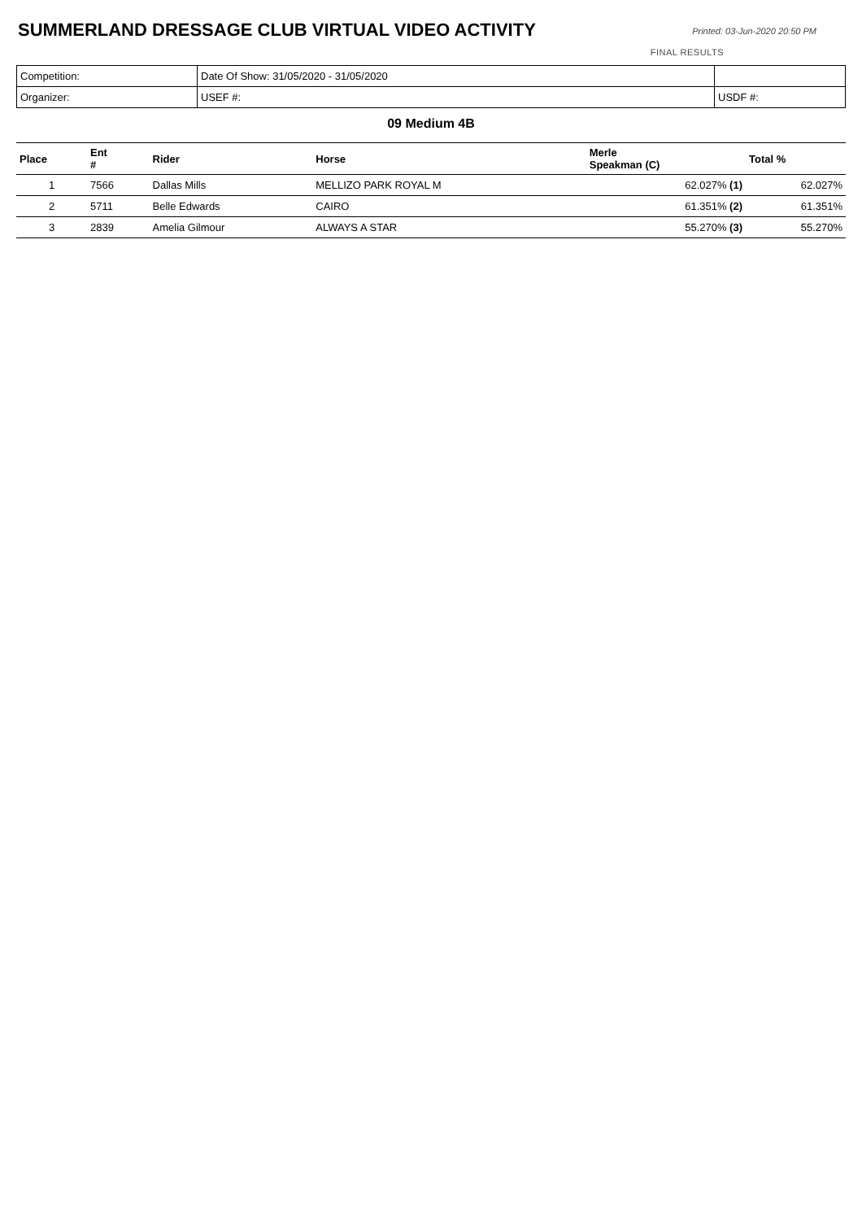SUMMERLAND DRESSAGE CLUB VIRTUAL VIDEO ACTIVITY
Printed: 03-Jun-2020 20:50 PM
FINAL RESULTS
| Competition: | Date Of Show: 31/05/2020 - 31/05/2020 | |
| Organizer: | USEF #: | USDF #: |
09 Medium 4B
| Place | Ent # | Rider | Horse | Merle Speakman (C) | Total % |
| --- | --- | --- | --- | --- | --- |
| 1 | 7566 | Dallas Mills | MELLIZO PARK ROYAL M | 62.027% (1) | 62.027% |
| 2 | 5711 | Belle Edwards | CAIRO | 61.351% (2) | 61.351% |
| 3 | 2839 | Amelia Gilmour | ALWAYS A STAR | 55.270% (3) | 55.270% |